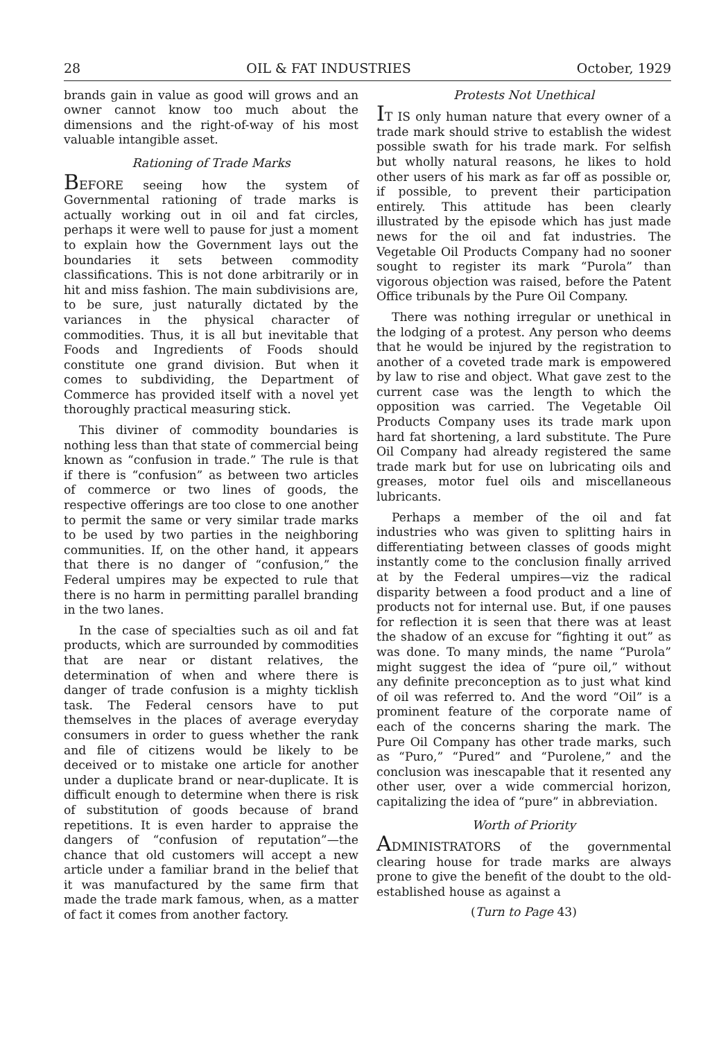28 OIL & FAT INDUSTRIES October, 1929
brands gain in value as good will grows and an owner cannot know too much about the dimensions and the right-of-way of his most valuable intangible asset.
Rationing of Trade Marks
BEFORE seeing how the system of Governmental rationing of trade marks is actually working out in oil and fat circles, perhaps it were well to pause for just a moment to explain how the Government lays out the boundaries it sets between commodity classifications. This is not done arbitrarily or in hit and miss fashion. The main subdivisions are, to be sure, just naturally dictated by the variances in the physical character of commodities. Thus, it is all but inevitable that Foods and Ingredients of Foods should constitute one grand division. But when it comes to subdividing, the Department of Commerce has provided itself with a novel yet thoroughly practical measuring stick.
This diviner of commodity boundaries is nothing less than that state of commercial being known as “confusion in trade.” The rule is that if there is “confusion” as between two articles of commerce or two lines of goods, the respective offerings are too close to one another to permit the same or very similar trade marks to be used by two parties in the neighboring communities. If, on the other hand, it appears that there is no danger of “confusion,” the Federal umpires may be expected to rule that there is no harm in permitting parallel branding in the two lanes.
In the case of specialties such as oil and fat products, which are surrounded by commodities that are near or distant relatives, the determination of when and where there is danger of trade confusion is a mighty ticklish task. The Federal censors have to put themselves in the places of average everyday consumers in order to guess whether the rank and file of citizens would be likely to be deceived or to mistake one article for another under a duplicate brand or near-duplicate. It is difficult enough to determine when there is risk of substitution of goods because of brand repetitions. It is even harder to appraise the dangers of “confusion of reputation”—the chance that old customers will accept a new article under a familiar brand in the belief that it was manufactured by the same firm that made the trade mark famous, when, as a matter of fact it comes from another factory.
Protests Not Unethical
IT IS only human nature that every owner of a trade mark should strive to establish the widest possible swath for his trade mark. For selfish but wholly natural reasons, he likes to hold other users of his mark as far off as possible or, if possible, to prevent their participation entirely. This attitude has been clearly illustrated by the episode which has just made news for the oil and fat industries. The Vegetable Oil Products Company had no sooner sought to register its mark “Purola” than vigorous objection was raised, before the Patent Office tribunals by the Pure Oil Company.
There was nothing irregular or unethical in the lodging of a protest. Any person who deems that he would be injured by the registration to another of a coveted trade mark is empowered by law to rise and object. What gave zest to the current case was the length to which the opposition was carried. The Vegetable Oil Products Company uses its trade mark upon hard fat shortening, a lard substitute. The Pure Oil Company had already registered the same trade mark but for use on lubricating oils and greases, motor fuel oils and miscellaneous lubricants.
Perhaps a member of the oil and fat industries who was given to splitting hairs in differentiating between classes of goods might instantly come to the conclusion finally arrived at by the Federal umpires—viz the radical disparity between a food product and a line of products not for internal use. But, if one pauses for reflection it is seen that there was at least the shadow of an excuse for “fighting it out” as was done. To many minds, the name “Purola” might suggest the idea of “pure oil,” without any definite preconception as to just what kind of oil was referred to. And the word “Oil” is a prominent feature of the corporate name of each of the concerns sharing the mark. The Pure Oil Company has other trade marks, such as “Puro,” “Pured” and “Purolene,” and the conclusion was inescapable that it resented any other user, over a wide commercial horizon, capitalizing the idea of “pure” in abbreviation.
Worth of Priority
ADMINISTRATORS of the governmental clearing house for trade marks are always prone to give the benefit of the doubt to the old-established house as against a
(Turn to Page 43)